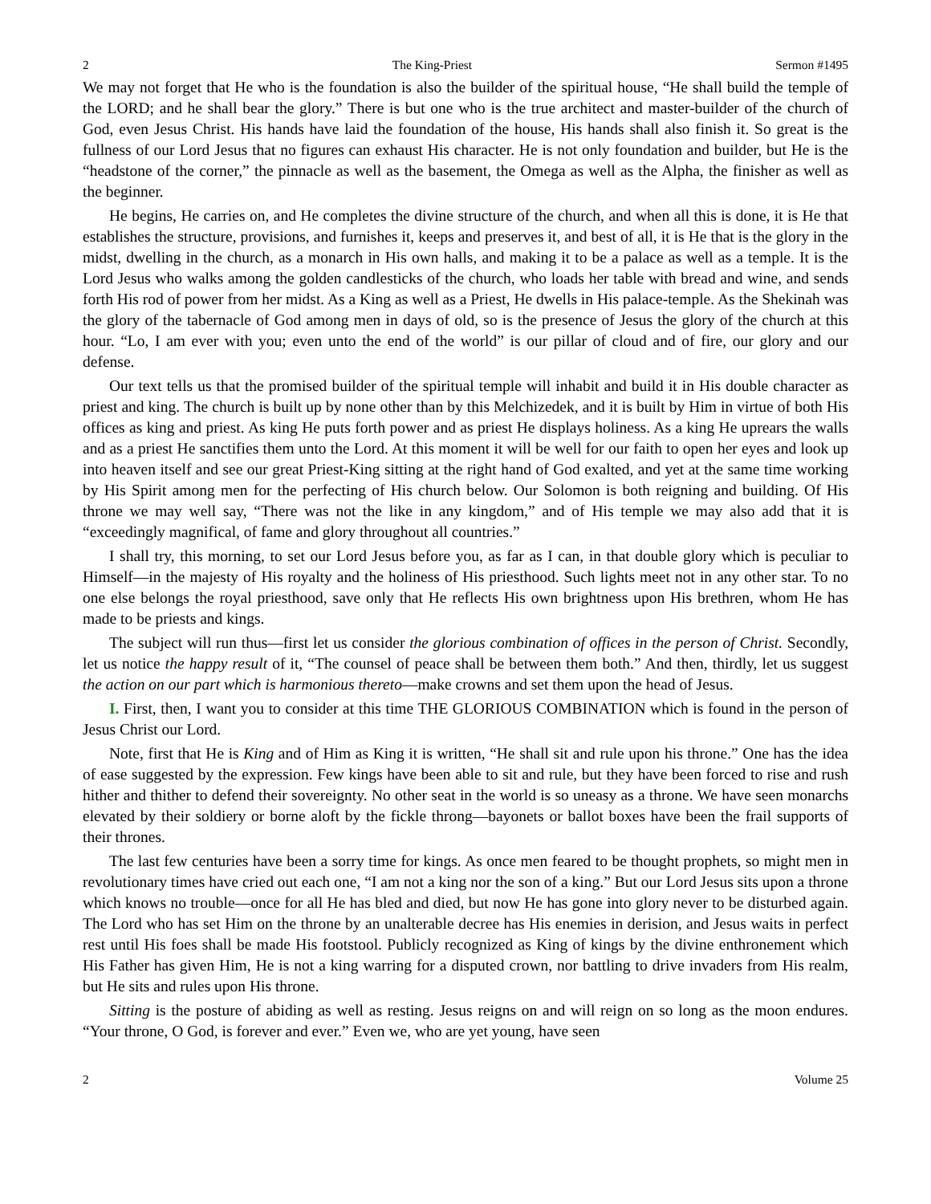2 The King-Priest Sermon #1495
We may not forget that He who is the foundation is also the builder of the spiritual house, “He shall build the temple of the LORD; and he shall bear the glory.” There is but one who is the true architect and master-builder of the church of God, even Jesus Christ. His hands have laid the foundation of the house, His hands shall also finish it. So great is the fullness of our Lord Jesus that no figures can exhaust His character. He is not only foundation and builder, but He is the “headstone of the corner,” the pinnacle as well as the basement, the Omega as well as the Alpha, the finisher as well as the beginner.
He begins, He carries on, and He completes the divine structure of the church, and when all this is done, it is He that establishes the structure, provisions, and furnishes it, keeps and preserves it, and best of all, it is He that is the glory in the midst, dwelling in the church, as a monarch in His own halls, and making it to be a palace as well as a temple. It is the Lord Jesus who walks among the golden candlesticks of the church, who loads her table with bread and wine, and sends forth His rod of power from her midst. As a King as well as a Priest, He dwells in His palace-temple. As the Shekinah was the glory of the tabernacle of God among men in days of old, so is the presence of Jesus the glory of the church at this hour. “Lo, I am ever with you; even unto the end of the world” is our pillar of cloud and of fire, our glory and our defense.
Our text tells us that the promised builder of the spiritual temple will inhabit and build it in His double character as priest and king. The church is built up by none other than by this Melchizedek, and it is built by Him in virtue of both His offices as king and priest. As king He puts forth power and as priest He displays holiness. As a king He uprears the walls and as a priest He sanctifies them unto the Lord. At this moment it will be well for our faith to open her eyes and look up into heaven itself and see our great Priest-King sitting at the right hand of God exalted, and yet at the same time working by His Spirit among men for the perfecting of His church below. Our Solomon is both reigning and building. Of His throne we may well say, “There was not the like in any kingdom,” and of His temple we may also add that it is “exceedingly magnifical, of fame and glory throughout all countries.”
I shall try, this morning, to set our Lord Jesus before you, as far as I can, in that double glory which is peculiar to Himself—in the majesty of His royalty and the holiness of His priesthood. Such lights meet not in any other star. To no one else belongs the royal priesthood, save only that He reflects His own brightness upon His brethren, whom He has made to be priests and kings.
The subject will run thus—first let us consider the glorious combination of offices in the person of Christ. Secondly, let us notice the happy result of it, “The counsel of peace shall be between them both.” And then, thirdly, let us suggest the action on our part which is harmonious thereto—make crowns and set them upon the head of Jesus.
I. First, then, I want you to consider at this time THE GLORIOUS COMBINATION which is found in the person of Jesus Christ our Lord.
Note, first that He is King and of Him as King it is written, “He shall sit and rule upon his throne.” One has the idea of ease suggested by the expression. Few kings have been able to sit and rule, but they have been forced to rise and rush hither and thither to defend their sovereignty. No other seat in the world is so uneasy as a throne. We have seen monarchs elevated by their soldiery or borne aloft by the fickle throng—bayonets or ballot boxes have been the frail supports of their thrones.
The last few centuries have been a sorry time for kings. As once men feared to be thought prophets, so might men in revolutionary times have cried out each one, “I am not a king nor the son of a king.” But our Lord Jesus sits upon a throne which knows no trouble—once for all He has bled and died, but now He has gone into glory never to be disturbed again. The Lord who has set Him on the throne by an unalterable decree has His enemies in derision, and Jesus waits in perfect rest until His foes shall be made His footstool. Publicly recognized as King of kings by the divine enthronement which His Father has given Him, He is not a king warring for a disputed crown, nor battling to drive invaders from His realm, but He sits and rules upon His throne.
Sitting is the posture of abiding as well as resting. Jesus reigns on and will reign on so long as the moon endures. “Your throne, O God, is forever and ever.” Even we, who are yet young, have seen
2 Volume 25